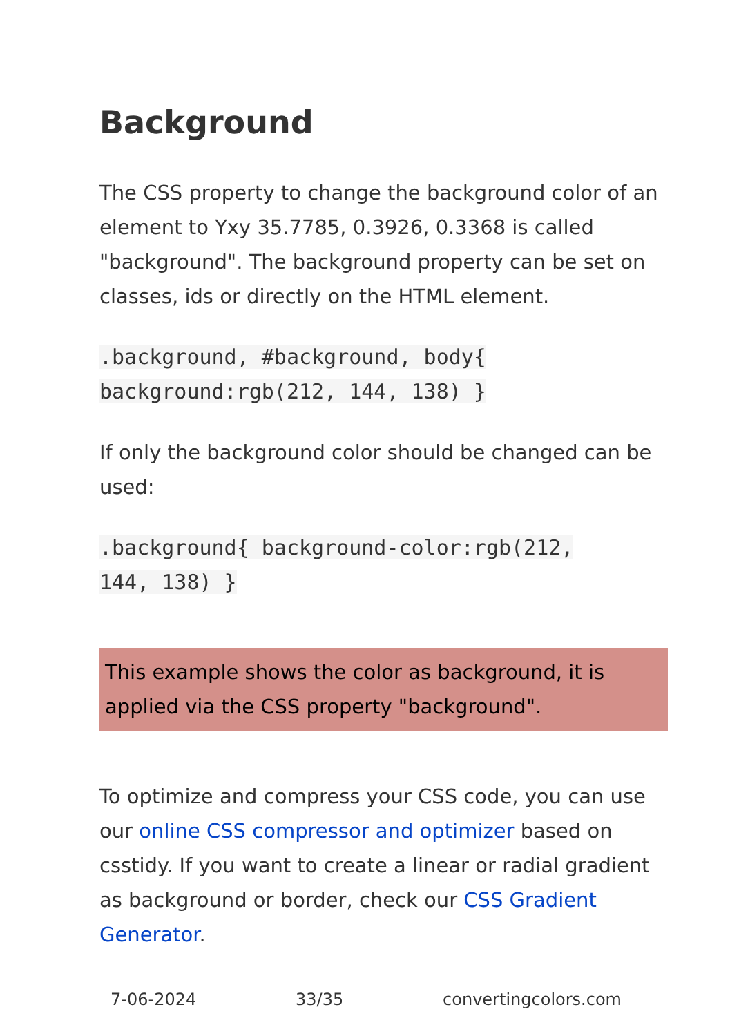Background
The CSS property to change the background color of an element to Yxy 35.7785, 0.3926, 0.3368 is called "background". The background property can be set on classes, ids or directly on the HTML element.
.background, #background, body{
background:rgb(212, 144, 138) }
If only the background color should be changed can be used:
.background{ background-color:rgb(212,
144, 138) }
This example shows the color as background, it is applied via the CSS property "background".
To optimize and compress your CSS code, you can use our online CSS compressor and optimizer based on csstidy. If you want to create a linear or radial gradient as background or border, check our CSS Gradient Generator.
7-06-2024 33/35 convertingcolors.com